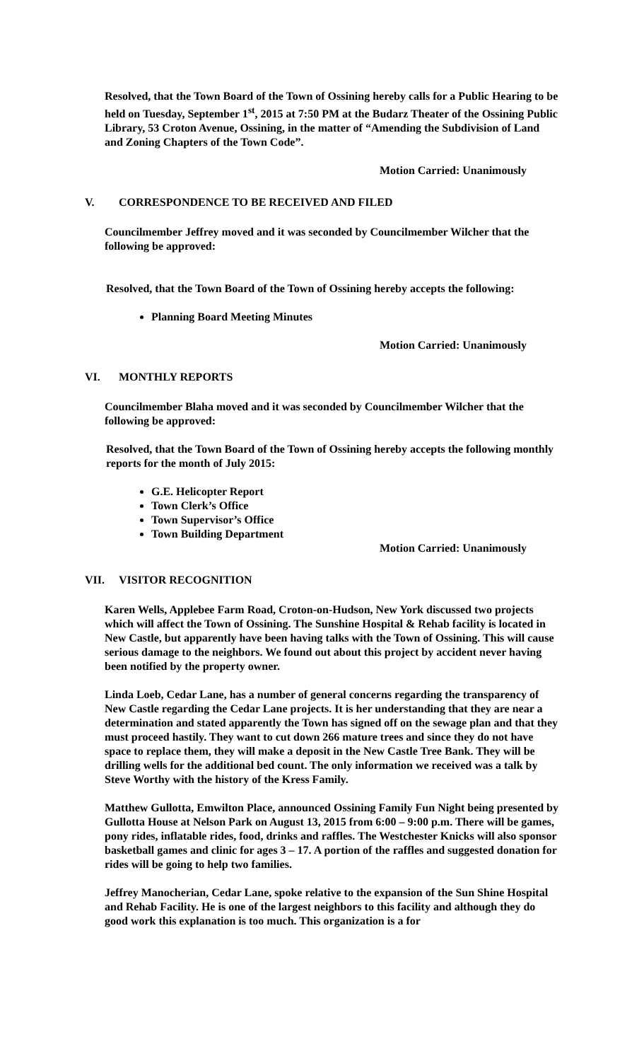Resolved, that the Town Board of the Town of Ossining hereby calls for a Public Hearing to be held on Tuesday, September 1<sup>st</sup>, 2015 at 7:50 PM at the Budarz Theater of the Ossining Public Library, 53 Croton Avenue, Ossining, in the matter of “Amending the Subdivision of Land and Zoning Chapters of the Town Code”.
Motion Carried: Unanimously
V. CORRESPONDENCE TO BE RECEIVED AND FILED
Councilmember Jeffrey moved and it was seconded by Councilmember Wilcher that the following be approved:
Resolved, that the Town Board of the Town of Ossining hereby accepts the following:
Planning Board Meeting Minutes
Motion Carried: Unanimously
VI. MONTHLY REPORTS
Councilmember Blaha moved and it was seconded by Councilmember Wilcher that the following be approved:
Resolved, that the Town Board of the Town of Ossining hereby accepts the following monthly reports for the month of July 2015:
G.E. Helicopter Report
Town Clerk’s Office
Town Supervisor’s Office
Town Building Department
Motion Carried: Unanimously
VII. VISITOR RECOGNITION
Karen Wells, Applebee Farm Road, Croton-on-Hudson, New York discussed two projects which will affect the Town of Ossining. The Sunshine Hospital & Rehab facility is located in New Castle, but apparently have been having talks with the Town of Ossining. This will cause serious damage to the neighbors. We found out about this project by accident never having been notified by the property owner.
Linda Loeb, Cedar Lane, has a number of general concerns regarding the transparency of New Castle regarding the Cedar Lane projects. It is her understanding that they are near a determination and stated apparently the Town has signed off on the sewage plan and that they must proceed hastily. They want to cut down 266 mature trees and since they do not have space to replace them, they will make a deposit in the New Castle Tree Bank. They will be drilling wells for the additional bed count. The only information we received was a talk by Steve Worthy with the history of the Kress Family.
Matthew Gullotta, Emwilton Place, announced Ossining Family Fun Night being presented by Gullotta House at Nelson Park on August 13, 2015 from 6:00 – 9:00 p.m. There will be games, pony rides, inflatable rides, food, drinks and raffles. The Westchester Knicks will also sponsor basketball games and clinic for ages 3 – 17. A portion of the raffles and suggested donation for rides will be going to help two families.
Jeffrey Manocherian, Cedar Lane, spoke relative to the expansion of the Sun Shine Hospital and Rehab Facility. He is one of the largest neighbors to this facility and although they do good work this explanation is too much. This organization is a for